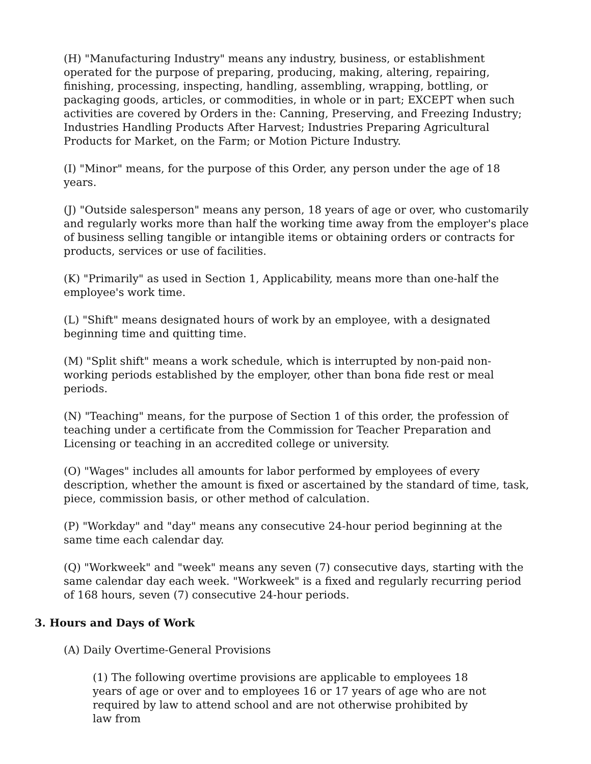(H) "Manufacturing Industry" means any industry, business, or establishment operated for the purpose of preparing, producing, making, altering, repairing, finishing, processing, inspecting, handling, assembling, wrapping, bottling, or packaging goods, articles, or commodities, in whole or in part; EXCEPT when such activities are covered by Orders in the: Canning, Preserving, and Freezing Industry; Industries Handling Products After Harvest; Industries Preparing Agricultural Products for Market, on the Farm; or Motion Picture Industry.
(I) "Minor" means, for the purpose of this Order, any person under the age of 18 years.
(J) "Outside salesperson" means any person, 18 years of age or over, who customarily and regularly works more than half the working time away from the employer's place of business selling tangible or intangible items or obtaining orders or contracts for products, services or use of facilities.
(K) "Primarily" as used in Section 1, Applicability, means more than one-half the employee's work time.
(L) "Shift" means designated hours of work by an employee, with a designated beginning time and quitting time.
(M) "Split shift" means a work schedule, which is interrupted by non-paid non-working periods established by the employer, other than bona fide rest or meal periods.
(N) "Teaching" means, for the purpose of Section 1 of this order, the profession of teaching under a certificate from the Commission for Teacher Preparation and Licensing or teaching in an accredited college or university.
(O) "Wages" includes all amounts for labor performed by employees of every description, whether the amount is fixed or ascertained by the standard of time, task, piece, commission basis, or other method of calculation.
(P) "Workday" and "day" means any consecutive 24-hour period beginning at the same time each calendar day.
(Q) "Workweek" and "week" means any seven (7) consecutive days, starting with the same calendar day each week. "Workweek" is a fixed and regularly recurring period of 168 hours, seven (7) consecutive 24-hour periods.
3. Hours and Days of Work
(A) Daily Overtime-General Provisions
(1) The following overtime provisions are applicable to employees 18 years of age or over and to employees 16 or 17 years of age who are not required by law to attend school and are not otherwise prohibited by law from